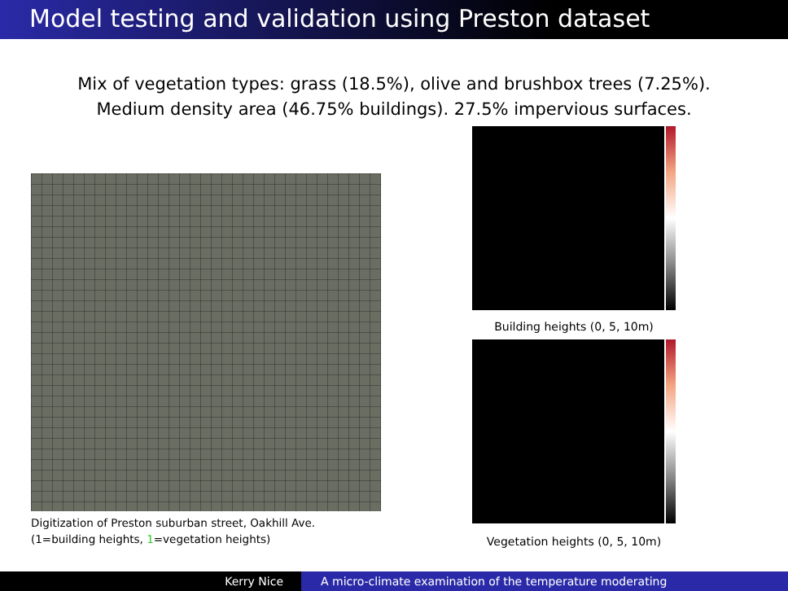Model testing and validation using Preston dataset
Mix of vegetation types: grass (18.5%), olive and brushbox trees (7.25%).
Medium density area (46.75% buildings). 27.5% impervious surfaces.
Digitization of Preston suburban street, Oakhill Ave.
(1=building heights, 1=vegetation heights)
Building heights (0, 5, 10m)
Vegetation heights (0, 5, 10m)
Kerry Nice A micro-climate examination of the temperature moderating